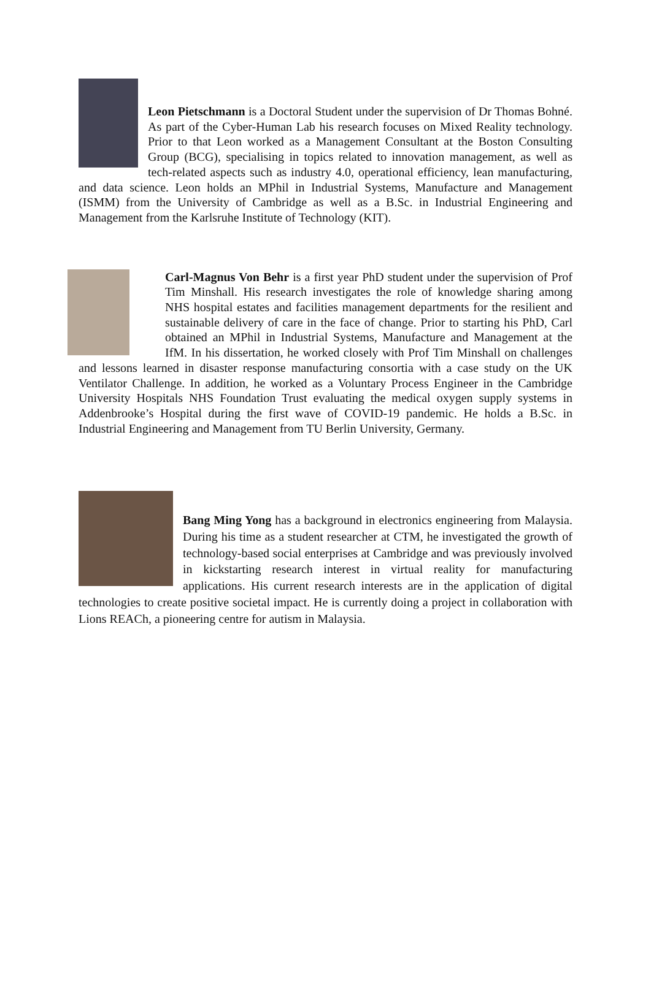Leon Pietschmann is a Doctoral Student under the supervision of Dr Thomas Bohné. As part of the Cyber-Human Lab his research focuses on Mixed Reality technology. Prior to that Leon worked as a Management Consultant at the Boston Consulting Group (BCG), specialising in topics related to innovation management, as well as tech-related aspects such as industry 4.0, operational efficiency, lean manufacturing, and data science. Leon holds an MPhil in Industrial Systems, Manufacture and Management (ISMM) from the University of Cambridge as well as a B.Sc. in Industrial Engineering and Management from the Karlsruhe Institute of Technology (KIT).
Carl-Magnus Von Behr is a first year PhD student under the supervision of Prof Tim Minshall. His research investigates the role of knowledge sharing among NHS hospital estates and facilities management departments for the resilient and sustainable delivery of care in the face of change. Prior to starting his PhD, Carl obtained an MPhil in Industrial Systems, Manufacture and Management at the IfM. In his dissertation, he worked closely with Prof Tim Minshall on challenges and lessons learned in disaster response manufacturing consortia with a case study on the UK Ventilator Challenge. In addition, he worked as a Voluntary Process Engineer in the Cambridge University Hospitals NHS Foundation Trust evaluating the medical oxygen supply systems in Addenbrooke’s Hospital during the first wave of COVID-19 pandemic. He holds a B.Sc. in Industrial Engineering and Management from TU Berlin University, Germany.
Bang Ming Yong has a background in electronics engineering from Malaysia. During his time as a student researcher at CTM, he investigated the growth of technology-based social enterprises at Cambridge and was previously involved in kickstarting research interest in virtual reality for manufacturing applications. His current research interests are in the application of digital technologies to create positive societal impact. He is currently doing a project in collaboration with Lions REACh, a pioneering centre for autism in Malaysia.